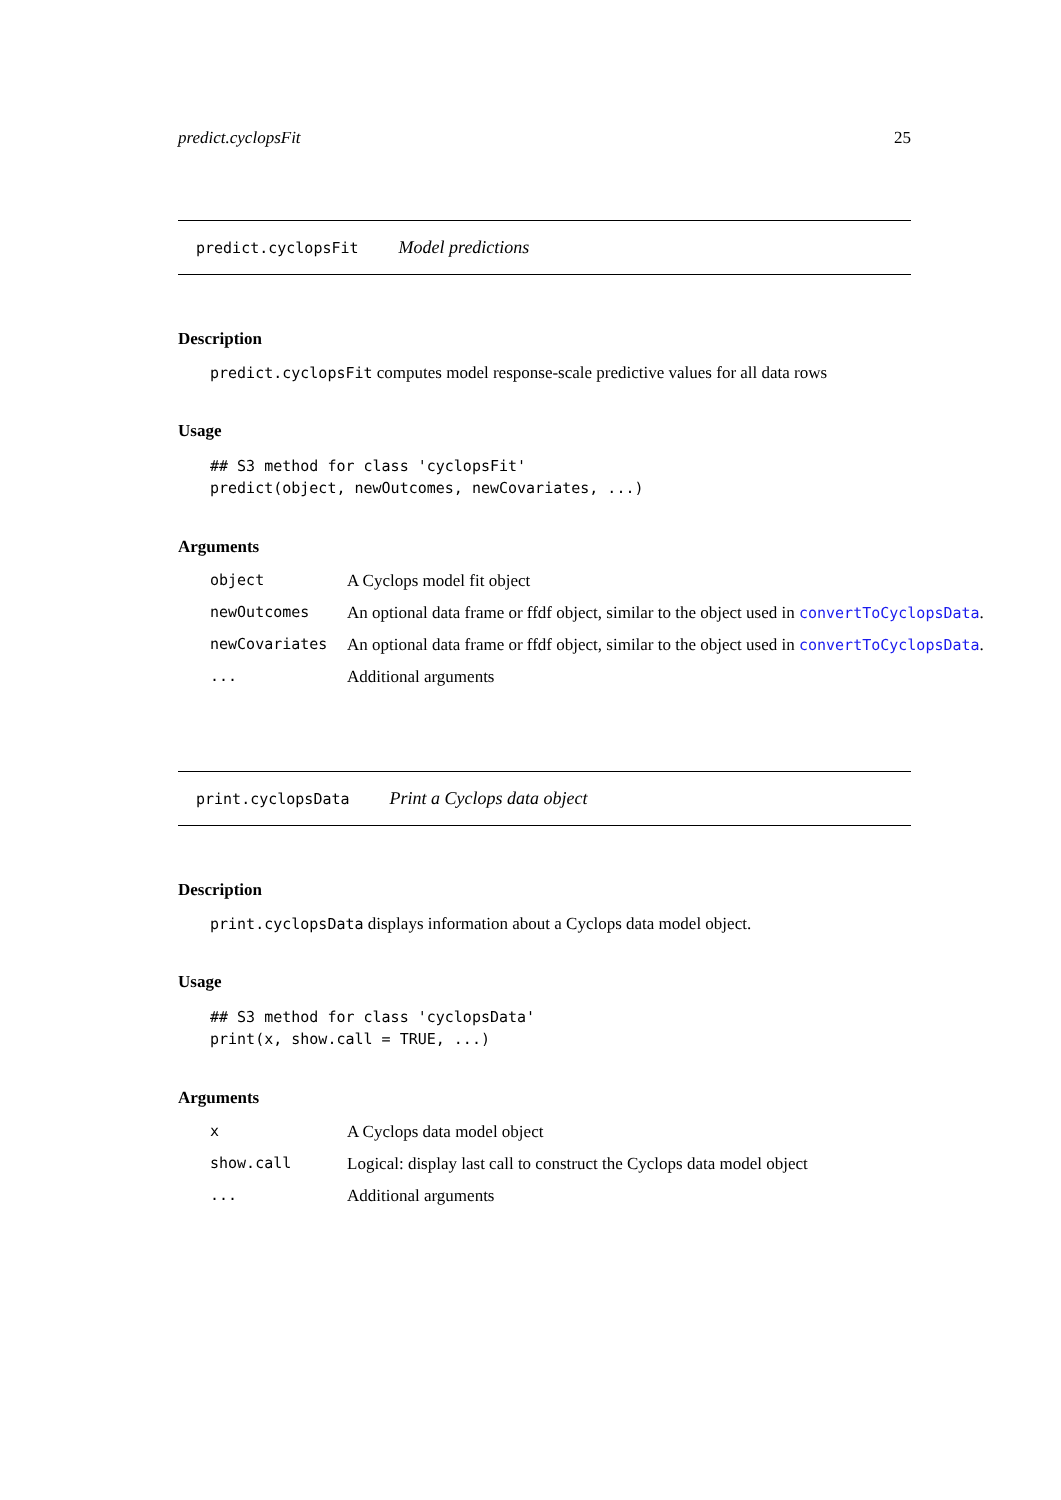predict.cyclopsFit 25
predict.cyclopsFit Model predictions
Description
predict.cyclopsFit computes model response-scale predictive values for all data rows
Usage
## S3 method for class 'cyclopsFit'
predict(object, newOutcomes, newCovariates, ...)
Arguments
object A Cyclops model fit object
newOutcomes An optional data frame or ffdf object, similar to the object used in convertToCyclopsData.
newCovariates An optional data frame or ffdf object, similar to the object used in convertToCyclopsData.
... Additional arguments
print.cyclopsData Print a Cyclops data object
Description
print.cyclopsData displays information about a Cyclops data model object.
Usage
## S3 method for class 'cyclopsData'
print(x, show.call = TRUE, ...)
Arguments
x A Cyclops data model object
show.call Logical: display last call to construct the Cyclops data model object
... Additional arguments